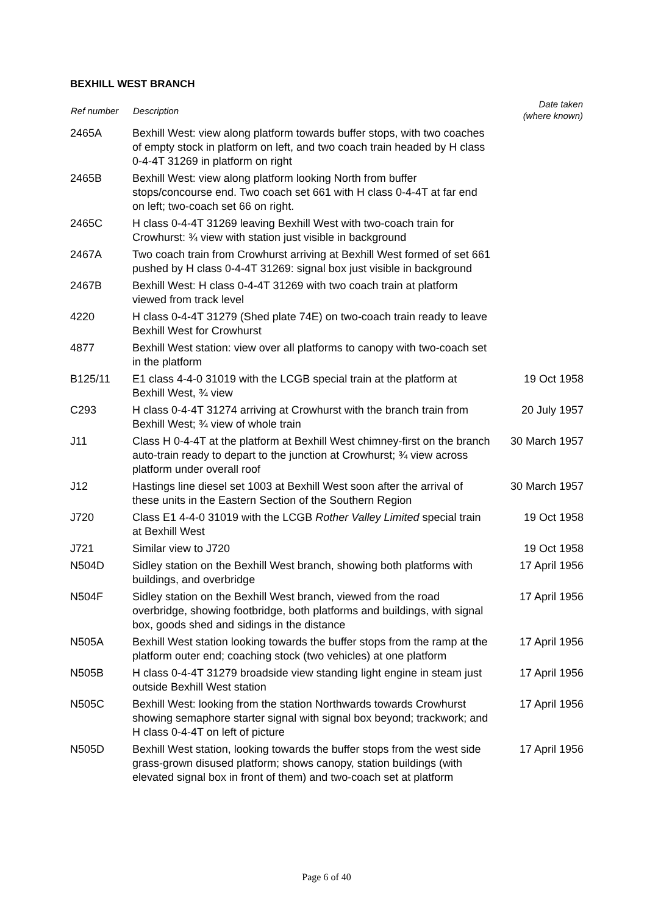BEXHILL WEST BRANCH
| Ref number | Description | Date taken (where known) |
| --- | --- | --- |
| 2465A | Bexhill West: view along platform towards buffer stops, with two coaches of empty stock in platform on left, and two coach train headed by H class 0-4-4T 31269 in platform on right | |
| 2465B | Bexhill West: view along platform looking North from buffer stops/concourse end. Two coach set 661 with H class 0-4-4T at far end on left; two-coach set 66 on right. | |
| 2465C | H class 0-4-4T 31269 leaving Bexhill West with two-coach train for Crowhurst: ¾ view with station just visible in background | |
| 2467A | Two coach train from Crowhurst arriving at Bexhill West formed of set 661 pushed by H class 0-4-4T 31269: signal box just visible in background | |
| 2467B | Bexhill West: H class 0-4-4T 31269 with two coach train at platform viewed from track level | |
| 4220 | H class 0-4-4T 31279 (Shed plate 74E) on two-coach train ready to leave Bexhill West for Crowhurst | |
| 4877 | Bexhill West station: view over all platforms to canopy with two-coach set in the platform | |
| B125/11 | E1 class 4-4-0 31019 with the LCGB special train at the platform at Bexhill West, ¾ view | 19 Oct 1958 |
| C293 | H class 0-4-4T 31274 arriving at Crowhurst with the branch train from Bexhill West; ¾ view of whole train | 20 July 1957 |
| J11 | Class H 0-4-4T at the platform at Bexhill West chimney-first on the branch auto-train ready to depart to the junction at Crowhurst; ¾ view across platform under overall roof | 30 March 1957 |
| J12 | Hastings line diesel set 1003 at Bexhill West soon after the arrival of these units in the Eastern Section of the Southern Region | 30 March 1957 |
| J720 | Class E1 4-4-0 31019 with the LCGB Rother Valley Limited special train at Bexhill West | 19 Oct 1958 |
| J721 | Similar view to J720 | 19 Oct 1958 |
| N504D | Sidley station on the Bexhill West branch, showing both platforms with buildings, and overbridge | 17 April 1956 |
| N504F | Sidley station on the Bexhill West branch, viewed from the road overbridge, showing footbridge, both platforms and buildings, with signal box, goods shed and sidings in the distance | 17 April 1956 |
| N505A | Bexhill West station looking towards the buffer stops from the ramp at the platform outer end; coaching stock (two vehicles) at one platform | 17 April 1956 |
| N505B | H class 0-4-4T 31279 broadside view standing light engine in steam just outside Bexhill West station | 17 April 1956 |
| N505C | Bexhill West: looking from the station Northwards towards Crowhurst showing semaphore starter signal with signal box beyond; trackwork; and H class 0-4-4T on left of picture | 17 April 1956 |
| N505D | Bexhill West station, looking towards the buffer stops from the west side grass-grown disused platform; shows canopy, station buildings (with elevated signal box in front of them) and two-coach set at platform | 17 April 1956 |
Page 6 of 40